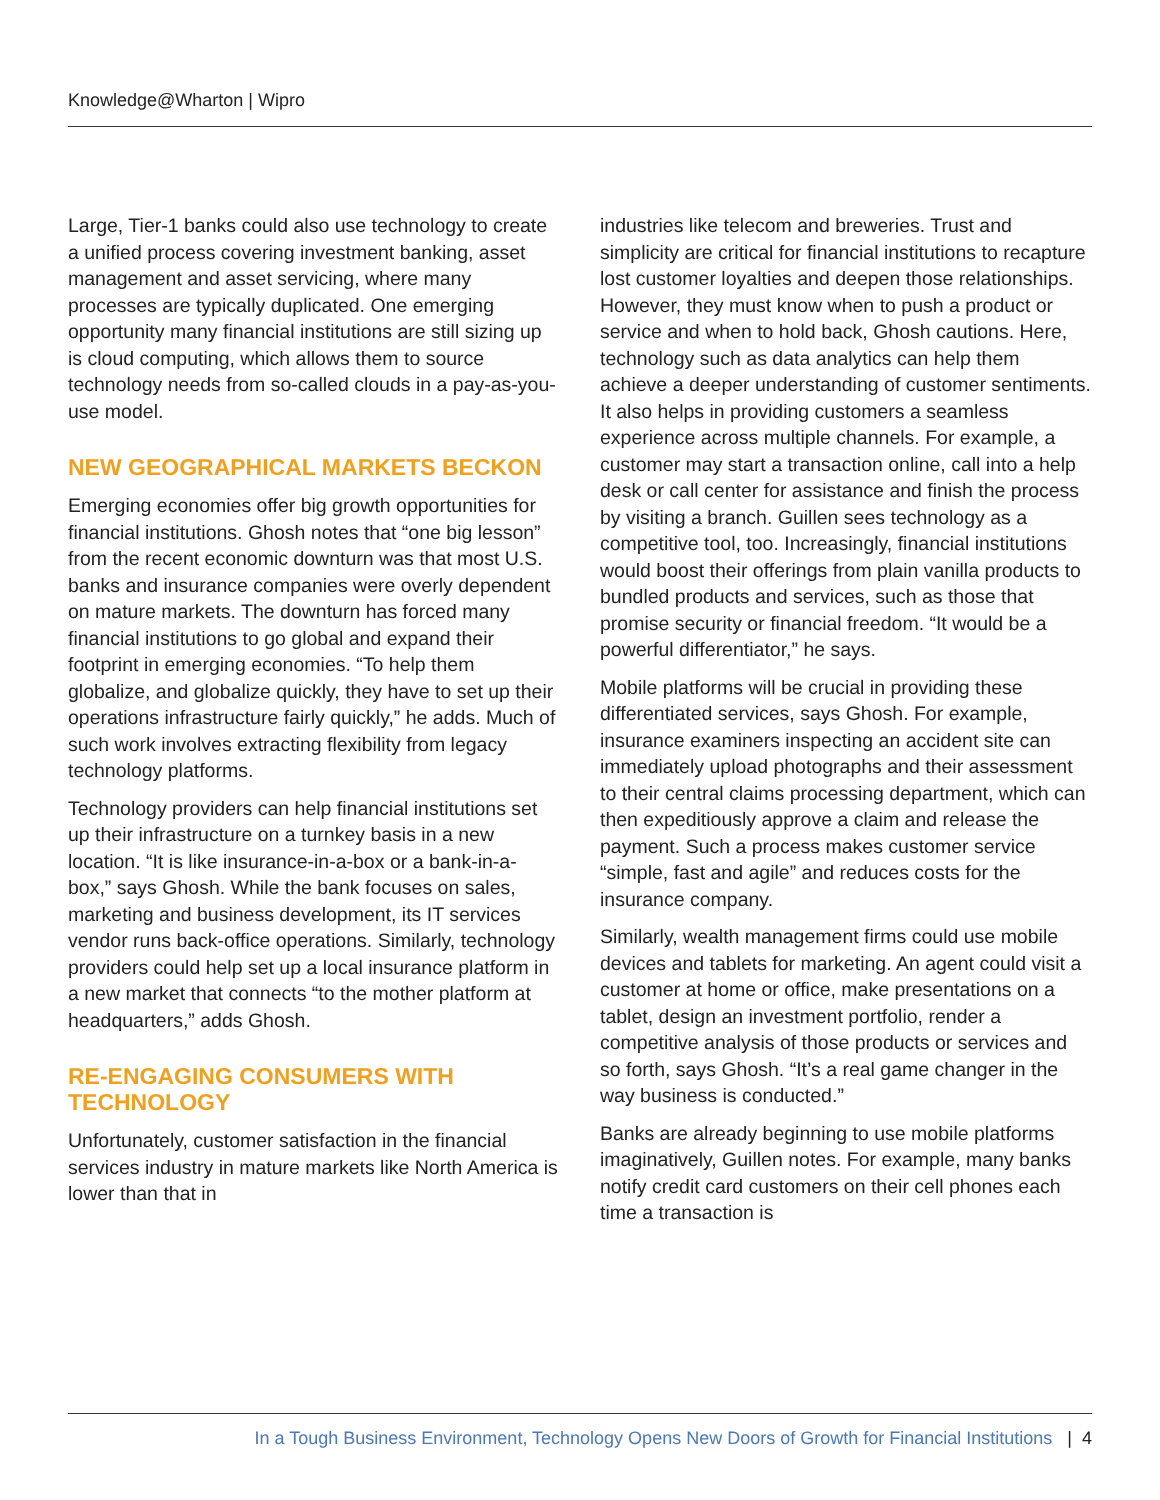Knowledge@Wharton | Wipro
Large, Tier-1 banks could also use technology to create a unified process covering investment banking, asset management and asset servicing, where many processes are typically duplicated. One emerging opportunity many financial institutions are still sizing up is cloud computing, which allows them to source technology needs from so-called clouds in a pay-as-you-use model.
NEW GEOGRAPHICAL MARKETS BECKON
Emerging economies offer big growth opportunities for financial institutions. Ghosh notes that “one big lesson” from the recent economic downturn was that most U.S. banks and insurance companies were overly dependent on mature markets. The downturn has forced many financial institutions to go global and expand their footprint in emerging economies. “To help them globalize, and globalize quickly, they have to set up their operations infrastructure fairly quickly,” he adds. Much of such work involves extracting flexibility from legacy technology platforms.
Technology providers can help financial institutions set up their infrastructure on a turnkey basis in a new location. “It is like insurance-in-a-box or a bank-in-a-box,” says Ghosh. While the bank focuses on sales, marketing and business development, its IT services vendor runs back-office operations. Similarly, technology providers could help set up a local insurance platform in a new market that connects “to the mother platform at headquarters,” adds Ghosh.
RE-ENGAGING CONSUMERS WITH TECHNOLOGY
Unfortunately, customer satisfaction in the financial services industry in mature markets like North America is lower than that in
industries like telecom and breweries. Trust and simplicity are critical for financial institutions to recapture lost customer loyalties and deepen those relationships. However, they must know when to push a product or service and when to hold back, Ghosh cautions. Here, technology such as data analytics can help them achieve a deeper understanding of customer sentiments. It also helps in providing customers a seamless experience across multiple channels. For example, a customer may start a transaction online, call into a help desk or call center for assistance and finish the process by visiting a branch. Guillen sees technology as a competitive tool, too. Increasingly, financial institutions would boost their offerings from plain vanilla products to bundled products and services, such as those that promise security or financial freedom. “It would be a powerful differentiator,” he says.
Mobile platforms will be crucial in providing these differentiated services, says Ghosh. For example, insurance examiners inspecting an accident site can immediately upload photographs and their assessment to their central claims processing department, which can then expeditiously approve a claim and release the payment. Such a process makes customer service “simple, fast and agile” and reduces costs for the insurance company.
Similarly, wealth management firms could use mobile devices and tablets for marketing. An agent could visit a customer at home or office, make presentations on a tablet, design an investment portfolio, render a competitive analysis of those products or services and so forth, says Ghosh. “It’s a real game changer in the way business is conducted.”
Banks are already beginning to use mobile platforms imaginatively, Guillen notes. For example, many banks notify credit card customers on their cell phones each time a transaction is
In a Tough Business Environment, Technology Opens New Doors of Growth for Financial Institutions | 4